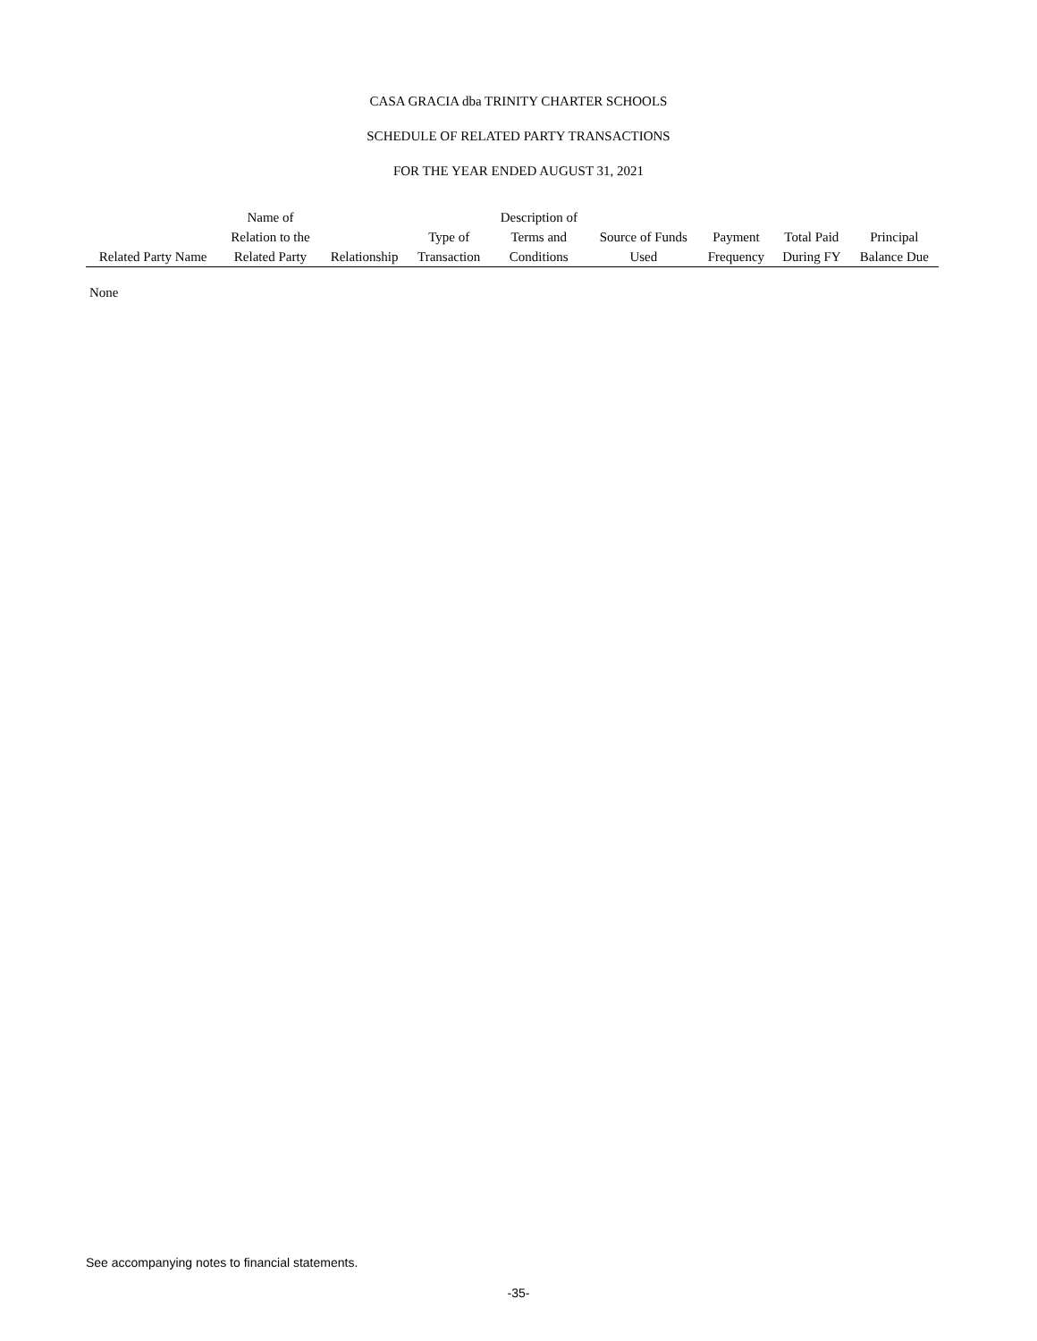CASA GRACIA dba TRINITY CHARTER SCHOOLS
SCHEDULE OF RELATED PARTY TRANSACTIONS
FOR THE YEAR ENDED AUGUST 31, 2021
| | Name of | | | Description of | | | | |
| --- | --- | --- | --- | --- | --- | --- | --- | --- |
| | Relation to the | | Type of | Terms and | Source of Funds | Payment | Total Paid | Principal |
| Related Party Name | Related Party | Relationship | Transaction | Conditions | Used | Frequency | During FY | Balance Due |
None
See accompanying notes to financial statements.
-35-